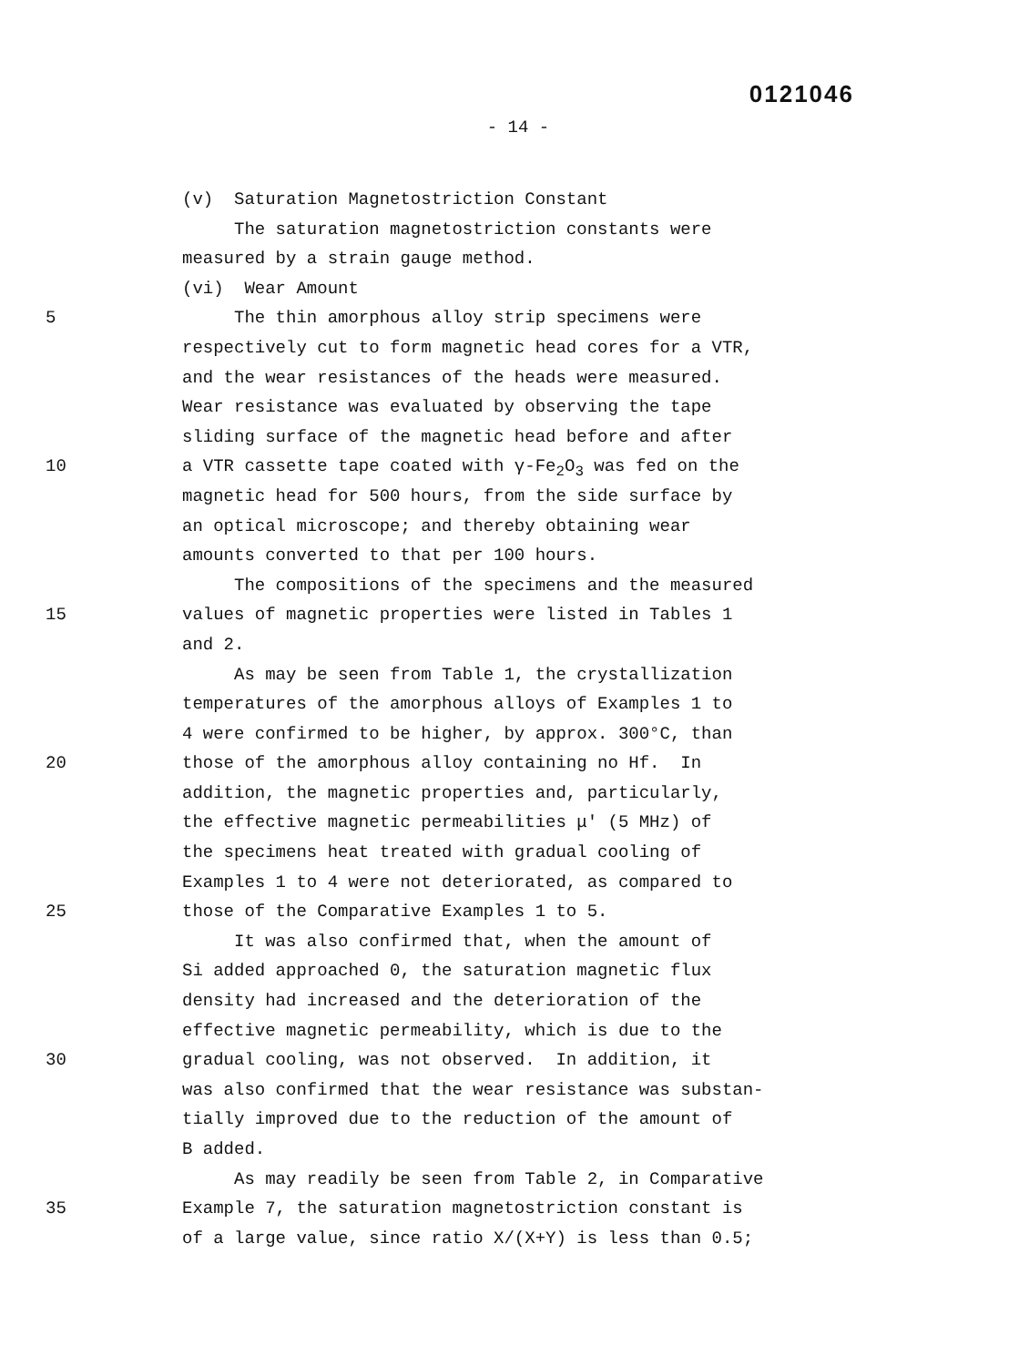0121046
- 14 -
(v) Saturation Magnetostriction Constant
The saturation magnetostriction constants were
measured by a strain gauge method.
(vi) Wear Amount
5 The thin amorphous alloy strip specimens were
respectively cut to form magnetic head cores for a VTR,
and the wear resistances of the heads were measured.
Wear resistance was evaluated by observing the tape
sliding surface of the magnetic head before and after
10 a VTR cassette tape coated with γ-Fe<sub>2</sub>O<sub>3</sub> was fed on the
magnetic head for 500 hours, from the side surface by
an optical microscope; and thereby obtaining wear
amounts converted to that per 100 hours.
The compositions of the specimens and the measured
15 values of magnetic properties were listed in Tables 1
and 2.
As may be seen from Table 1, the crystallization
temperatures of the amorphous alloys of Examples 1 to
4 were confirmed to be higher, by approx. 300°C, than
20 those of the amorphous alloy containing no Hf. In
addition, the magnetic properties and, particularly,
the effective magnetic permeabilities μ' (5 MHz) of
the specimens heat treated with gradual cooling of
Examples 1 to 4 were not deteriorated, as compared to
25 those of the Comparative Examples 1 to 5.
It was also confirmed that, when the amount of
Si added approached 0, the saturation magnetic flux
density had increased and the deterioration of the
effective magnetic permeability, which is due to the
30 gradual cooling, was not observed. In addition, it
was also confirmed that the wear resistance was substan-
tially improved due to the reduction of the amount of
B added.
As may readily be seen from Table 2, in Comparative
35 Example 7, the saturation magnetostriction constant is
of a large value, since ratio X/(X+Y) is less than 0.5;